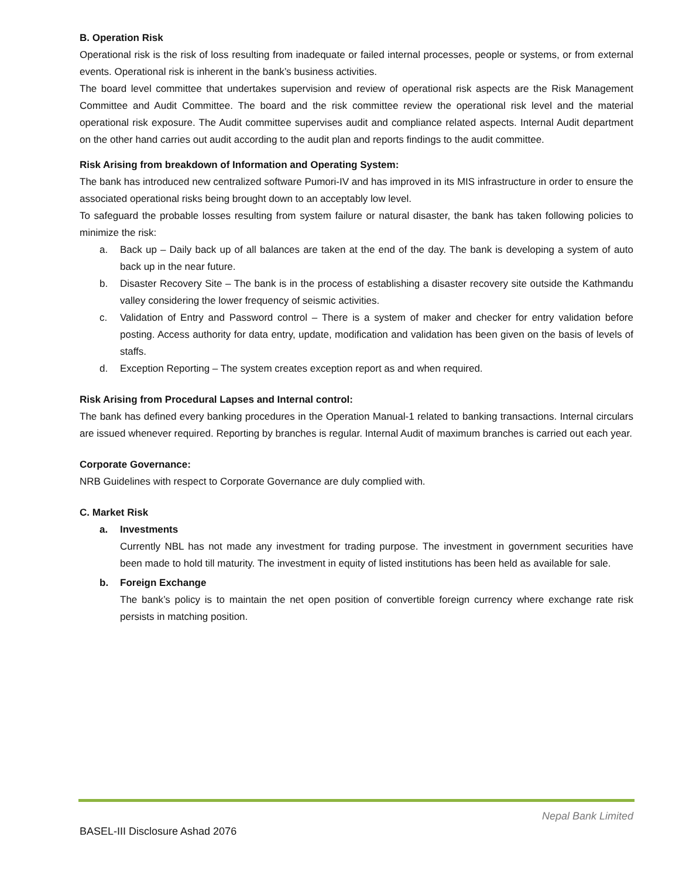B. Operation Risk
Operational risk is the risk of loss resulting from inadequate or failed internal processes, people or systems, or from external events. Operational risk is inherent in the bank’s business activities.
The board level committee that undertakes supervision and review of operational risk aspects are the Risk Management Committee and Audit Committee. The board and the risk committee review the operational risk level and the material operational risk exposure. The Audit committee supervises audit and compliance related aspects. Internal Audit department on the other hand carries out audit according to the audit plan and reports findings to the audit committee.
Risk Arising from breakdown of Information and Operating System:
The bank has introduced new centralized software Pumori-IV and has improved in its MIS infrastructure in order to ensure the associated operational risks being brought down to an acceptably low level.
To safeguard the probable losses resulting from system failure or natural disaster, the bank has taken following policies to minimize the risk:
a. Back up – Daily back up of all balances are taken at the end of the day. The bank is developing a system of auto back up in the near future.
b. Disaster Recovery Site – The bank is in the process of establishing a disaster recovery site outside the Kathmandu valley considering the lower frequency of seismic activities.
c. Validation of Entry and Password control – There is a system of maker and checker for entry validation before posting. Access authority for data entry, update, modification and validation has been given on the basis of levels of staffs.
d. Exception Reporting – The system creates exception report as and when required.
Risk Arising from Procedural Lapses and Internal control:
The bank has defined every banking procedures in the Operation Manual-1 related to banking transactions. Internal circulars are issued whenever required. Reporting by branches is regular. Internal Audit of maximum branches is carried out each year.
Corporate Governance:
NRB Guidelines with respect to Corporate Governance are duly complied with.
C. Market Risk
a. Investments
Currently NBL has not made any investment for trading purpose. The investment in government securities have been made to hold till maturity. The investment in equity of listed institutions has been held as available for sale.
b. Foreign Exchange
The bank’s policy is to maintain the net open position of convertible foreign currency where exchange rate risk persists in matching position.
Nepal Bank Limited
BASEL-III Disclosure Ashad 2076